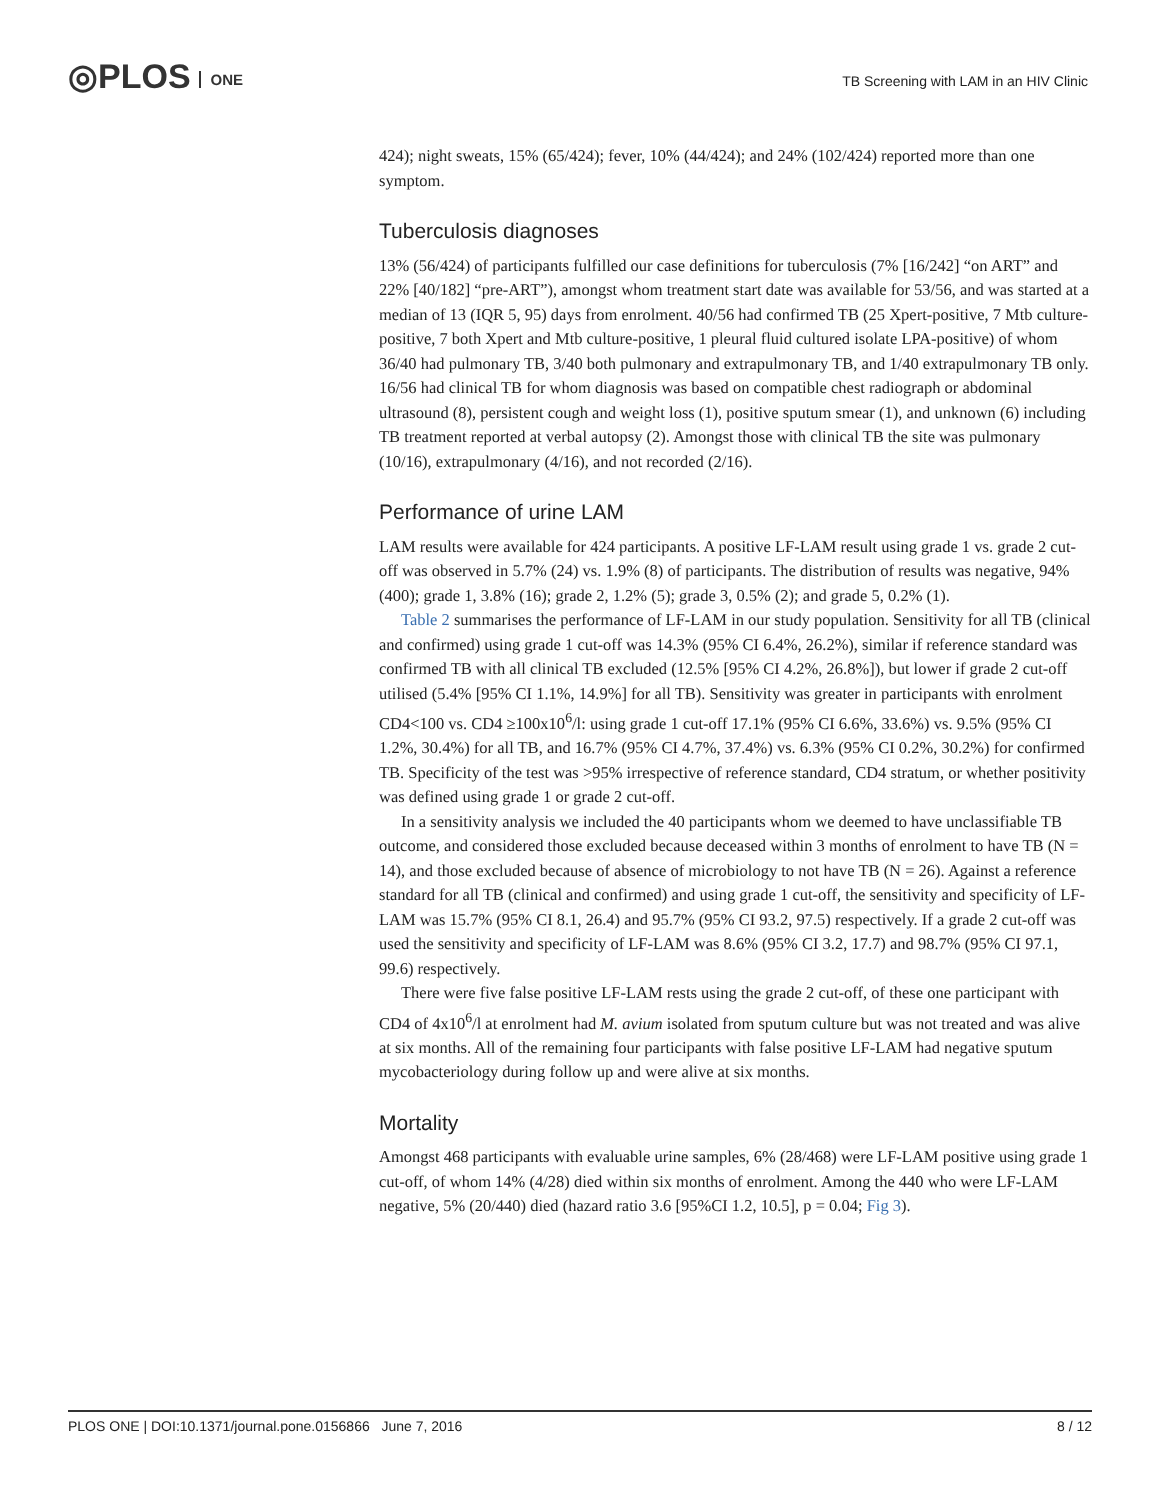◎PLOS ONE
TB Screening with LAM in an HIV Clinic
424); night sweats, 15% (65/424); fever, 10% (44/424); and 24% (102/424) reported more than one symptom.
Tuberculosis diagnoses
13% (56/424) of participants fulfilled our case definitions for tuberculosis (7% [16/242] “on ART” and 22% [40/182] “pre-ART”), amongst whom treatment start date was available for 53/56, and was started at a median of 13 (IQR 5, 95) days from enrolment. 40/56 had confirmed TB (25 Xpert-positive, 7 Mtb culture-positive, 7 both Xpert and Mtb culture-positive, 1 pleural fluid cultured isolate LPA-positive) of whom 36/40 had pulmonary TB, 3/40 both pulmonary and extrapulmonary TB, and 1/40 extrapulmonary TB only. 16/56 had clinical TB for whom diagnosis was based on compatible chest radiograph or abdominal ultrasound (8), persistent cough and weight loss (1), positive sputum smear (1), and unknown (6) including TB treatment reported at verbal autopsy (2). Amongst those with clinical TB the site was pulmonary (10/16), extrapulmonary (4/16), and not recorded (2/16).
Performance of urine LAM
LAM results were available for 424 participants. A positive LF-LAM result using grade 1 vs. grade 2 cut-off was observed in 5.7% (24) vs. 1.9% (8) of participants. The distribution of results was negative, 94% (400); grade 1, 3.8% (16); grade 2, 1.2% (5); grade 3, 0.5% (2); and grade 5, 0.2% (1).
Table 2 summarises the performance of LF-LAM in our study population. Sensitivity for all TB (clinical and confirmed) using grade 1 cut-off was 14.3% (95% CI 6.4%, 26.2%), similar if reference standard was confirmed TB with all clinical TB excluded (12.5% [95% CI 4.2%, 26.8%]), but lower if grade 2 cut-off utilised (5.4% [95% CI 1.1%, 14.9%] for all TB). Sensitivity was greater in participants with enrolment CD4<100 vs. CD4 ≥100x10<sup>6</sup>/l: using grade 1 cut-off 17.1% (95% CI 6.6%, 33.6%) vs. 9.5% (95% CI 1.2%, 30.4%) for all TB, and 16.7% (95% CI 4.7%, 37.4%) vs. 6.3% (95% CI 0.2%, 30.2%) for confirmed TB. Specificity of the test was >95% irrespective of reference standard, CD4 stratum, or whether positivity was defined using grade 1 or grade 2 cut-off.
In a sensitivity analysis we included the 40 participants whom we deemed to have unclassifiable TB outcome, and considered those excluded because deceased within 3 months of enrolment to have TB (N = 14), and those excluded because of absence of microbiology to not have TB (N = 26). Against a reference standard for all TB (clinical and confirmed) and using grade 1 cut-off, the sensitivity and specificity of LF-LAM was 15.7% (95% CI 8.1, 26.4) and 95.7% (95% CI 93.2, 97.5) respectively. If a grade 2 cut-off was used the sensitivity and specificity of LF-LAM was 8.6% (95% CI 3.2, 17.7) and 98.7% (95% CI 97.1, 99.6) respectively.
There were five false positive LF-LAM rests using the grade 2 cut-off, of these one participant with CD4 of 4x10<sup>6</sup>/l at enrolment had M. avium isolated from sputum culture but was not treated and was alive at six months. All of the remaining four participants with false positive LF-LAM had negative sputum mycobacteriology during follow up and were alive at six months.
Mortality
Amongst 468 participants with evaluable urine samples, 6% (28/468) were LF-LAM positive using grade 1 cut-off, of whom 14% (4/28) died within six months of enrolment. Among the 440 who were LF-LAM negative, 5% (20/440) died (hazard ratio 3.6 [95%CI 1.2, 10.5], p = 0.04; Fig 3).
PLOS ONE | DOI:10.1371/journal.pone.0156866 June 7, 2016 8 / 12